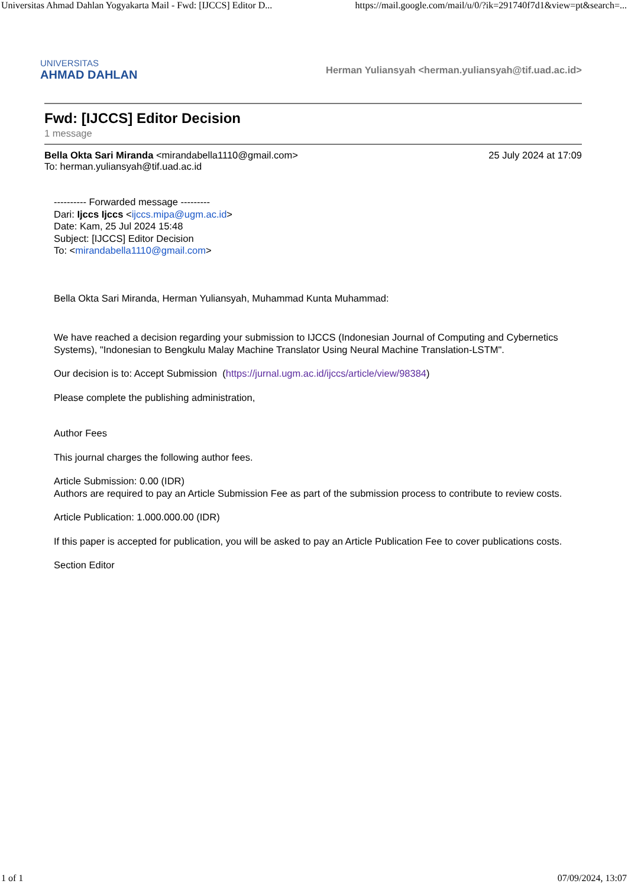Universitas Ahmad Dahlan Yogyakarta Mail - Fwd: [IJCCS] Editor D... https://mail.google.com/mail/u/0/?ik=291740f7d1&view=pt&search=...
UNIVERSITAS
AHMAD DAHLAN
Herman Yuliansyah <herman.yuliansyah@tif.uad.ac.id>
Fwd: [IJCCS] Editor Decision
1 message
Bella Okta Sari Miranda <mirandabella1110@gmail.com>
To: herman.yuliansyah@tif.uad.ac.id
25 July 2024 at 17:09
---------- Forwarded message ---------
Dari: Ijccs Ijccs <ijccs.mipa@ugm.ac.id>
Date: Kam, 25 Jul 2024 15:48
Subject: [IJCCS] Editor Decision
To: <mirandabella1110@gmail.com>
Bella Okta Sari Miranda, Herman Yuliansyah, Muhammad Kunta Muhammad:
We have reached a decision regarding your submission to IJCCS (Indonesian Journal of Computing and Cybernetics Systems), "Indonesian to Bengkulu Malay Machine Translator Using Neural Machine Translation-LSTM".
Our decision is to: Accept Submission (https://jurnal.ugm.ac.id/ijccs/article/view/98384)
Please complete the publishing administration,
Author Fees
This journal charges the following author fees.
Article Submission: 0.00 (IDR)
Authors are required to pay an Article Submission Fee as part of the submission process to contribute to review costs.
Article Publication: 1.000.000.00 (IDR)
If this paper is accepted for publication, you will be asked to pay an Article Publication Fee to cover publications costs.
Section Editor
1 of 1 07/09/2024, 13:07